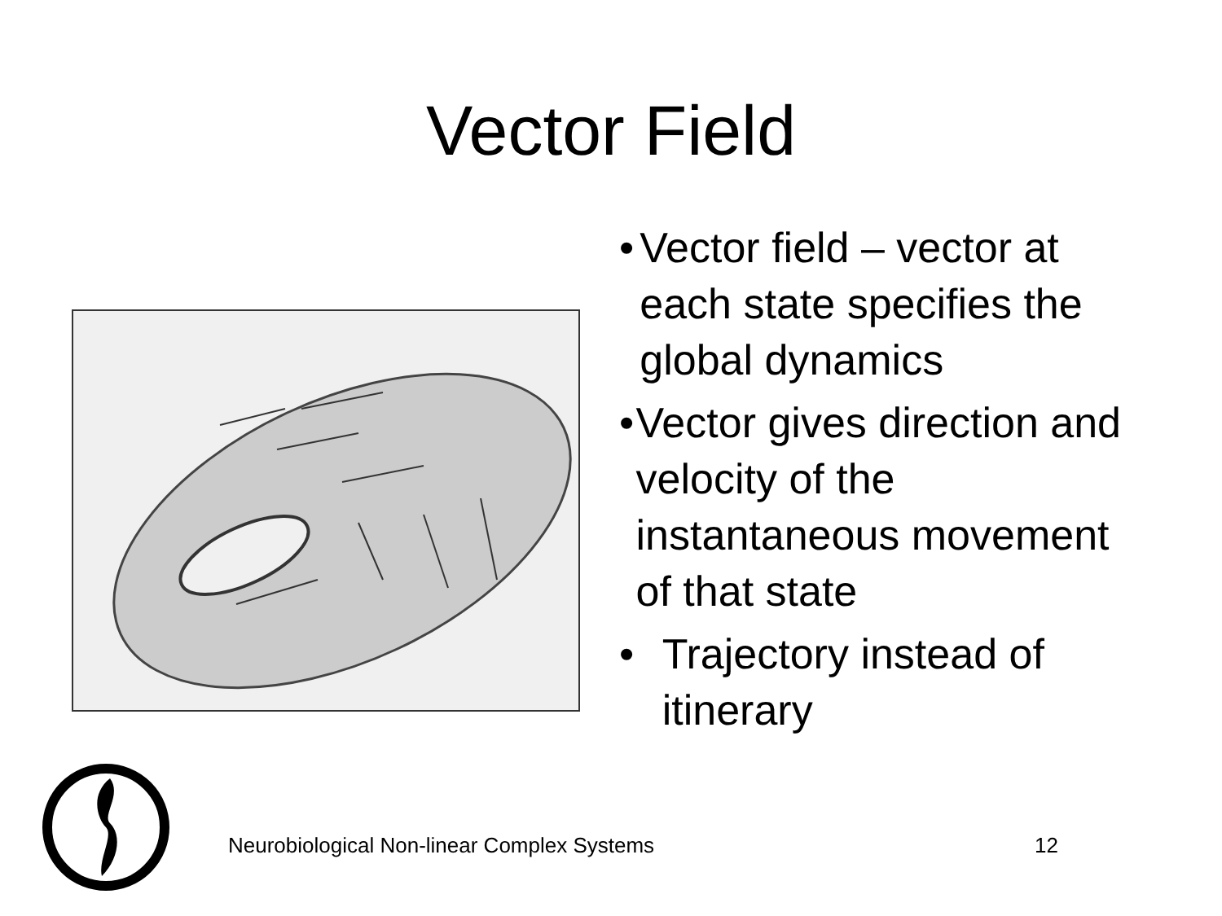Vector Field
• Vector field – vector at each state specifies the global dynamics
• Vector gives direction and velocity of the instantaneous movement of that state
• Trajectory instead of itinerary
Neurobiological Non-linear Complex Systems 12